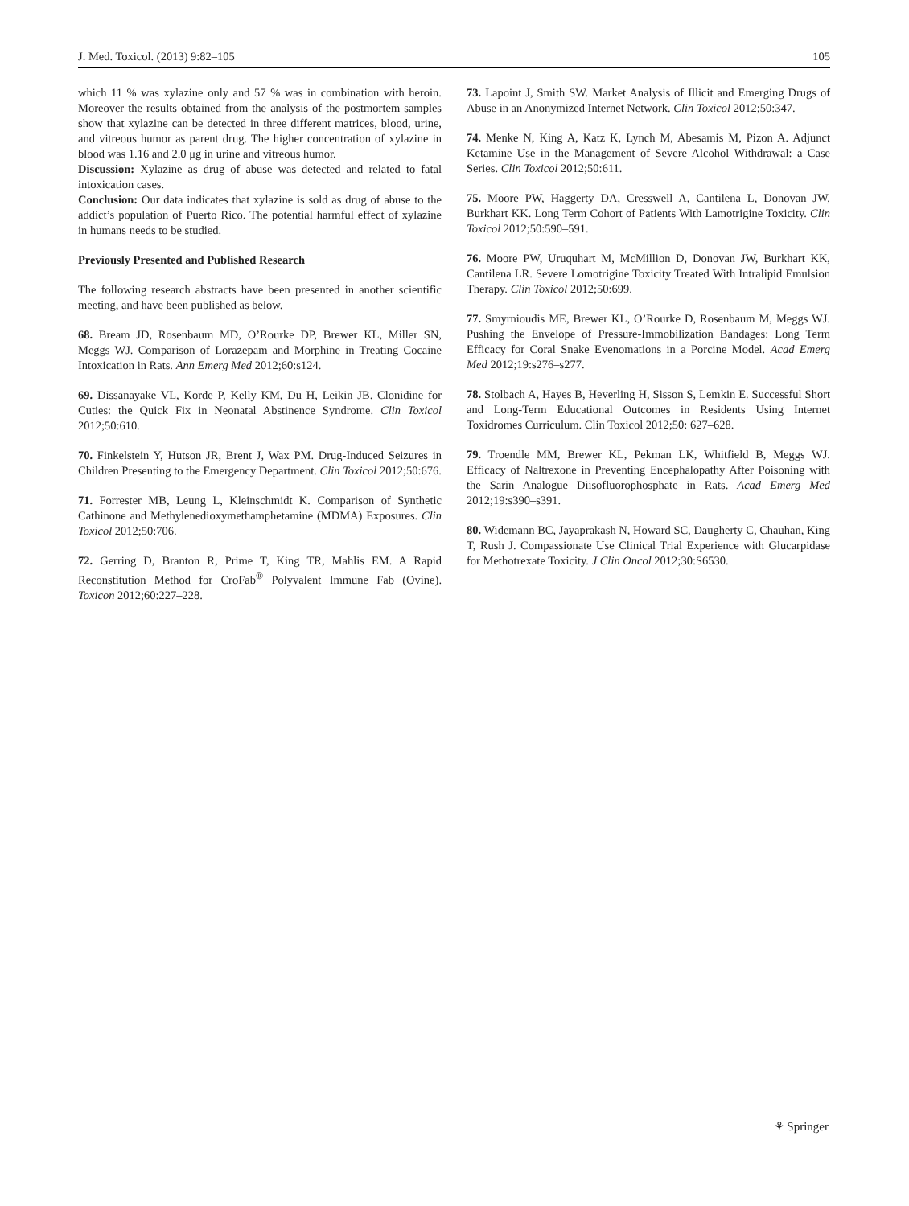J. Med. Toxicol. (2013) 9:82–105 105
which 11 % was xylazine only and 57 % was in combination with heroin. Moreover the results obtained from the analysis of the postmortem samples show that xylazine can be detected in three different matrices, blood, urine, and vitreous humor as parent drug. The higher concentration of xylazine in blood was 1.16 and 2.0 μg in urine and vitreous humor.
Discussion: Xylazine as drug of abuse was detected and related to fatal intoxication cases.
Conclusion: Our data indicates that xylazine is sold as drug of abuse to the addict’s population of Puerto Rico. The potential harmful effect of xylazine in humans needs to be studied.
Previously Presented and Published Research
The following research abstracts have been presented in another scientific meeting, and have been published as below.
68. Bream JD, Rosenbaum MD, O’Rourke DP, Brewer KL, Miller SN, Meggs WJ. Comparison of Lorazepam and Morphine in Treating Cocaine Intoxication in Rats. Ann Emerg Med 2012;60:s124.
69. Dissanayake VL, Korde P, Kelly KM, Du H, Leikin JB. Clonidine for Cuties: the Quick Fix in Neonatal Abstinence Syndrome. Clin Toxicol 2012;50:610.
70. Finkelstein Y, Hutson JR, Brent J, Wax PM. Drug-Induced Seizures in Children Presenting to the Emergency Department. Clin Toxicol 2012;50:676.
71. Forrester MB, Leung L, Kleinschmidt K. Comparison of Synthetic Cathinone and Methylenedioxymethamphetamine (MDMA) Exposures. Clin Toxicol 2012;50:706.
72. Gerring D, Branton R, Prime T, King TR, Mahlis EM. A Rapid Reconstitution Method for CroFab<sup>®</sup> Polyvalent Immune Fab (Ovine). Toxicon 2012;60:227–228.
73. Lapoint J, Smith SW. Market Analysis of Illicit and Emerging Drugs of Abuse in an Anonymized Internet Network. Clin Toxicol 2012;50:347.
74. Menke N, King A, Katz K, Lynch M, Abesamis M, Pizon A. Adjunct Ketamine Use in the Management of Severe Alcohol Withdrawal: a Case Series. Clin Toxicol 2012;50:611.
75. Moore PW, Haggerty DA, Cresswell A, Cantilena L, Donovan JW, Burkhart KK. Long Term Cohort of Patients With Lamotrigine Toxicity. Clin Toxicol 2012;50:590–591.
76. Moore PW, Uruquhart M, McMillion D, Donovan JW, Burkhart KK, Cantilena LR. Severe Lomotrigine Toxicity Treated With Intralipid Emulsion Therapy. Clin Toxicol 2012;50:699.
77. Smyrnioudis ME, Brewer KL, O’Rourke D, Rosenbaum M, Meggs WJ. Pushing the Envelope of Pressure-Immobilization Bandages: Long Term Efficacy for Coral Snake Evenomations in a Porcine Model. Acad Emerg Med 2012;19:s276–s277.
78. Stolbach A, Hayes B, Heverling H, Sisson S, Lemkin E. Successful Short and Long-Term Educational Outcomes in Residents Using Internet Toxidromes Curriculum. Clin Toxicol 2012;50: 627–628.
79. Troendle MM, Brewer KL, Pekman LK, Whitfield B, Meggs WJ. Efficacy of Naltrexone in Preventing Encephalopathy After Poisoning with the Sarin Analogue Diisofluorophosphate in Rats. Acad Emerg Med 2012;19:s390–s391.
80. Widemann BC, Jayaprakash N, Howard SC, Daugherty C, Chauhan, King T, Rush J. Compassionate Use Clinical Trial Experience with Glucarpidase for Methotrexate Toxicity. J Clin Oncol 2012;30:S6530.
⚘ Springer